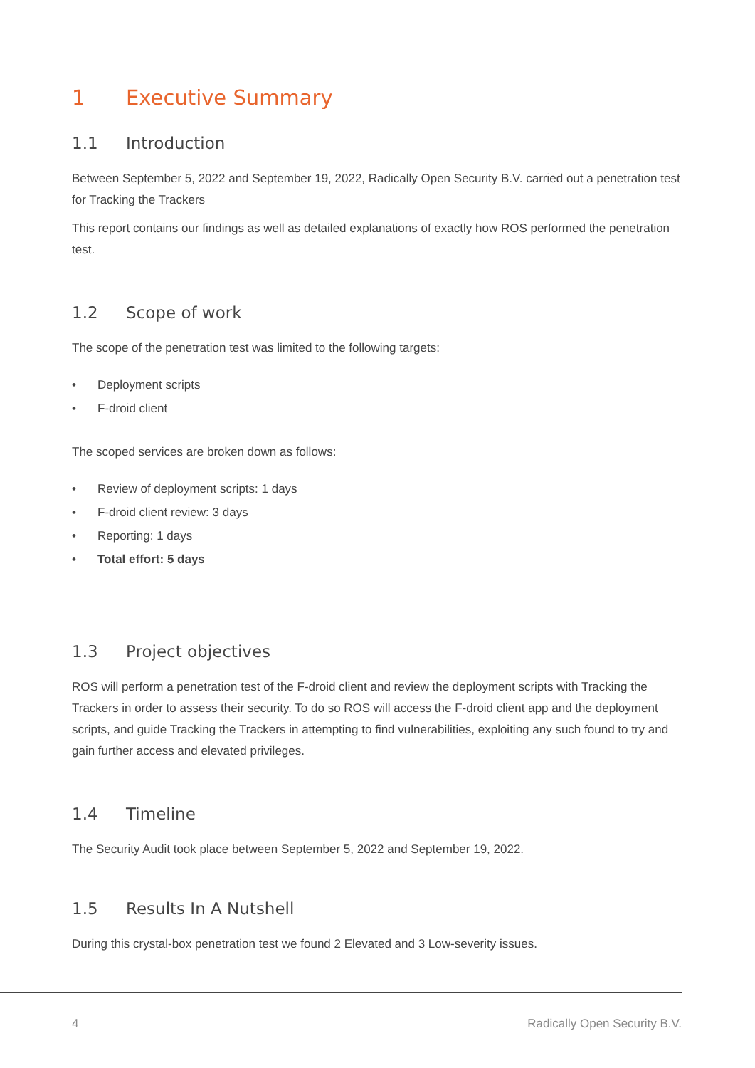1 Executive Summary
1.1 Introduction
Between September 5, 2022 and September 19, 2022, Radically Open Security B.V. carried out a penetration test for Tracking the Trackers
This report contains our findings as well as detailed explanations of exactly how ROS performed the penetration test.
1.2 Scope of work
The scope of the penetration test was limited to the following targets:
• Deployment scripts
• F-droid client
The scoped services are broken down as follows:
• Review of deployment scripts: 1 days
• F-droid client review: 3 days
• Reporting: 1 days
• Total effort: 5 days
1.3 Project objectives
ROS will perform a penetration test of the F-droid client and review the deployment scripts with Tracking the Trackers in order to assess their security. To do so ROS will access the F-droid client app and the deployment scripts, and guide Tracking the Trackers in attempting to find vulnerabilities, exploiting any such found to try and gain further access and elevated privileges.
1.4 Timeline
The Security Audit took place between September 5, 2022 and September 19, 2022.
1.5 Results In A Nutshell
During this crystal-box penetration test we found 2 Elevated and 3 Low-severity issues.
4 Radically Open Security B.V.